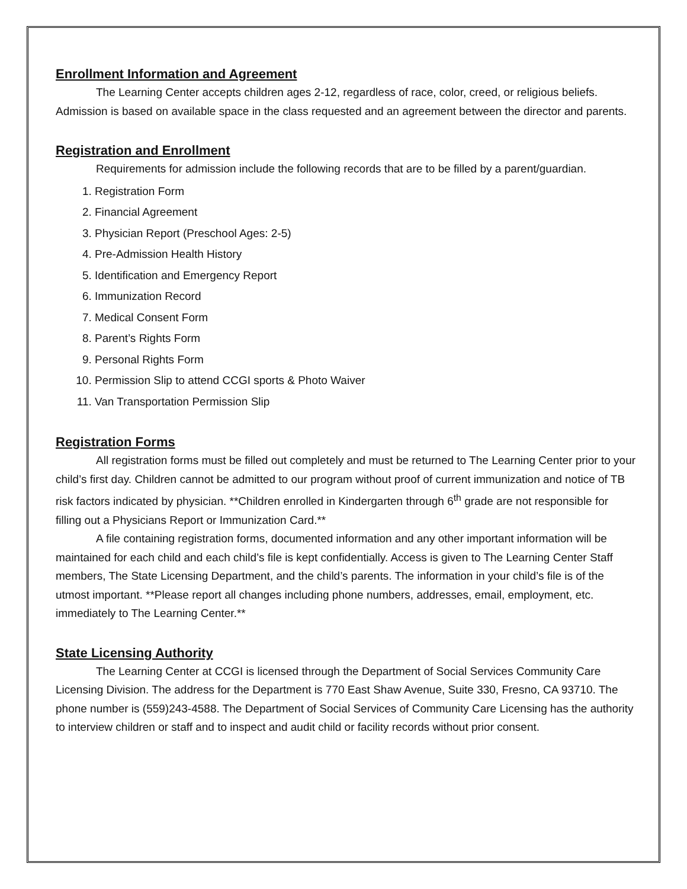Enrollment Information and Agreement
The Learning Center accepts children ages 2-12, regardless of race, color, creed, or religious beliefs. Admission is based on available space in the class requested and an agreement between the director and parents.
Registration and Enrollment
Requirements for admission include the following records that are to be filled by a parent/guardian.
1. Registration Form
2. Financial Agreement
3. Physician Report (Preschool Ages: 2-5)
4. Pre-Admission Health History
5. Identification and Emergency Report
6. Immunization Record
7. Medical Consent Form
8. Parent’s Rights Form
9. Personal Rights Form
10. Permission Slip to attend CCGI sports & Photo Waiver
11. Van Transportation Permission Slip
Registration Forms
All registration forms must be filled out completely and must be returned to The Learning Center prior to your child’s first day. Children cannot be admitted to our program without proof of current immunization and notice of TB risk factors indicated by physician. **Children enrolled in Kindergarten through 6<sup>th</sup> grade are not responsible for filling out a Physicians Report or Immunization Card.**
A file containing registration forms, documented information and any other important information will be maintained for each child and each child’s file is kept confidentially. Access is given to The Learning Center Staff members, The State Licensing Department, and the child’s parents. The information in your child’s file is of the utmost important. **Please report all changes including phone numbers, addresses, email, employment, etc. immediately to The Learning Center.**
State Licensing Authority
The Learning Center at CCGI is licensed through the Department of Social Services Community Care Licensing Division. The address for the Department is 770 East Shaw Avenue, Suite 330, Fresno, CA 93710. The phone number is (559)243-4588. The Department of Social Services of Community Care Licensing has the authority to interview children or staff and to inspect and audit child or facility records without prior consent.